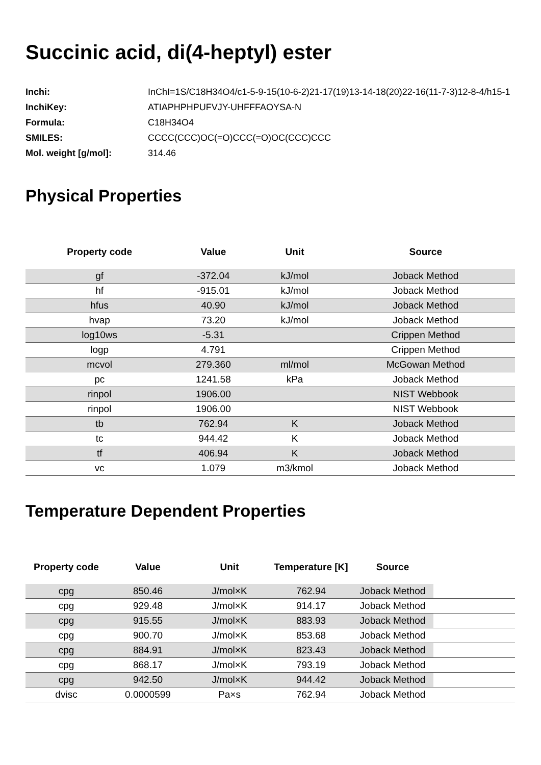Succinic acid, di(4-heptyl) ester
| Inchi: | InChI=1S/C18H34O4/c1-5-9-15(10-6-2)21-17(19)13-14-18(20)22-16(11-7-3)12-8-4/h15-1 |
| InchiKey: | ATIAPHPHPUFVJY-UHFFFAOYSA-N |
| Formula: | C18H34O4 |
| SMILES: | CCCC(CCC)OC(=O)CCC(=O)OC(CCC)CCC |
| Mol. weight [g/mol]: | 314.46 |
Physical Properties
| Property code | Value | Unit | Source |
| --- | --- | --- | --- |
| gf | -372.04 | kJ/mol | Joback Method |
| hf | -915.01 | kJ/mol | Joback Method |
| hfus | 40.90 | kJ/mol | Joback Method |
| hvap | 73.20 | kJ/mol | Joback Method |
| log10ws | -5.31 | | Crippen Method |
| logp | 4.791 | | Crippen Method |
| mcvol | 279.360 | ml/mol | McGowan Method |
| pc | 1241.58 | kPa | Joback Method |
| rinpol | 1906.00 | | NIST Webbook |
| rinpol | 1906.00 | | NIST Webbook |
| tb | 762.94 | K | Joback Method |
| tc | 944.42 | K | Joback Method |
| tf | 406.94 | K | Joback Method |
| vc | 1.079 | m3/kmol | Joback Method |
Temperature Dependent Properties
| Property code | Value | Unit | Temperature [K] | Source | |
| --- | --- | --- | --- | --- | --- |
| cpg | 850.46 | J/mol×K | 762.94 | Joback Method | |
| cpg | 929.48 | J/mol×K | 914.17 | Joback Method | |
| cpg | 915.55 | J/mol×K | 883.93 | Joback Method | |
| cpg | 900.70 | J/mol×K | 853.68 | Joback Method | |
| cpg | 884.91 | J/mol×K | 823.43 | Joback Method | |
| cpg | 868.17 | J/mol×K | 793.19 | Joback Method | |
| cpg | 942.50 | J/mol×K | 944.42 | Joback Method | |
| dvisc | 0.0000599 | Pa×s | 762.94 | Joback Method | |